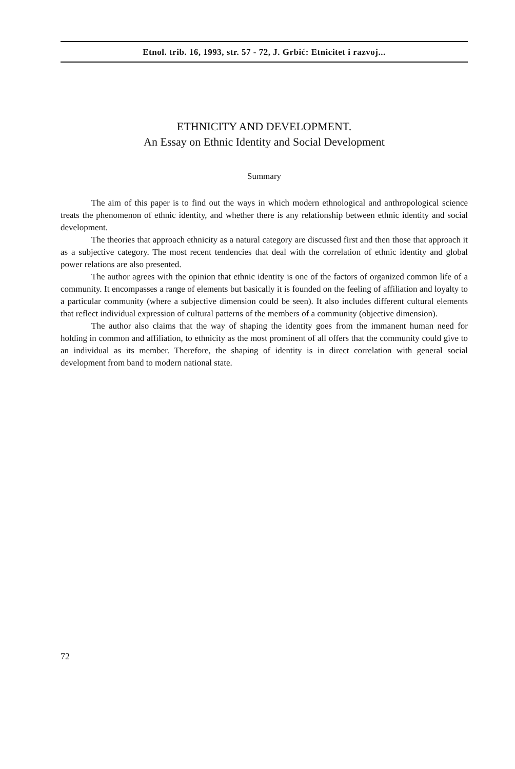Etnol. trib. 16, 1993, str. 57 - 72, J. Grbić: Etnicitet i razvoj...
ETHNICITY AND DEVELOPMENT.
An Essay on Ethnic Identity and Social Development
Summary
The aim of this paper is to find out the ways in which modern ethnological and anthropological science treats the phenomenon of ethnic identity, and whether there is any relationship between ethnic identity and social development.
The theories that approach ethnicity as a natural category are discussed first and then those that approach it as a subjective category. The most recent tendencies that deal with the correlation of ethnic identity and global power relations are also presented.
The author agrees with the opinion that ethnic identity is one of the factors of organized common life of a community. It encompasses a range of elements but basically it is founded on the feeling of affiliation and loyalty to a particular community (where a subjective dimension could be seen). It also includes different cultural elements that reflect individual expression of cultural patterns of the members of a community (objective dimension).
The author also claims that the way of shaping the identity goes from the immanent human need for holding in common and affiliation, to ethnicity as the most prominent of all offers that the community could give to an individual as its member. Therefore, the shaping of identity is in direct correlation with general social development from band to modern national state.
72